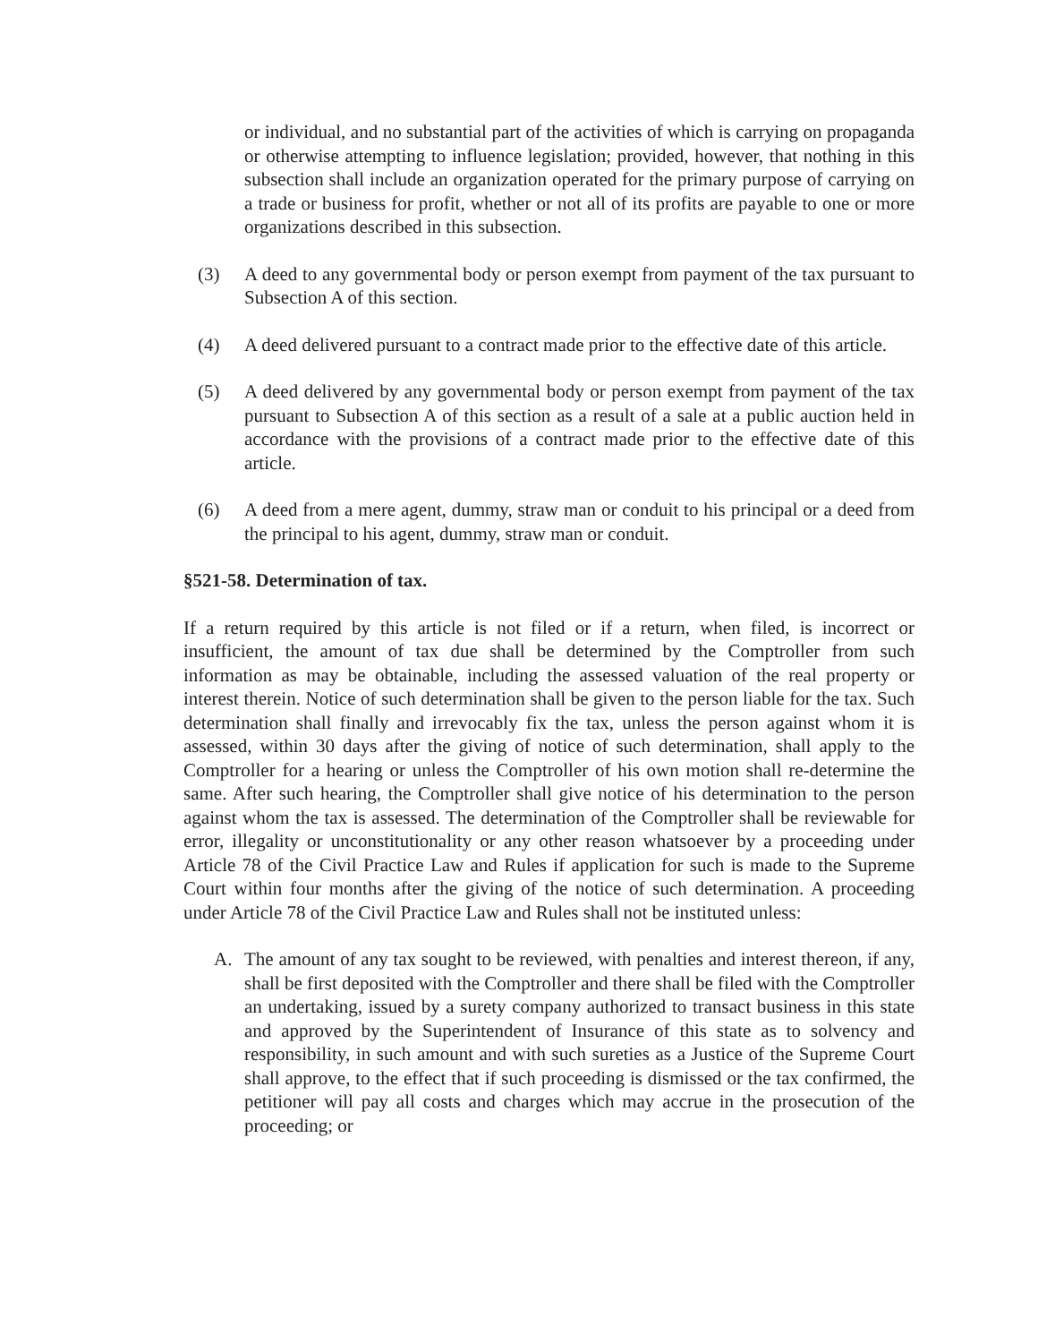or individual, and no substantial part of the activities of which is carrying on propaganda or otherwise attempting to influence legislation; provided, however, that nothing in this subsection shall include an organization operated for the primary purpose of carrying on a trade or business for profit, whether or not all of its profits are payable to one or more organizations described in this subsection.
(3) A deed to any governmental body or person exempt from payment of the tax pursuant to Subsection A of this section.
(4) A deed delivered pursuant to a contract made prior to the effective date of this article.
(5) A deed delivered by any governmental body or person exempt from payment of the tax pursuant to Subsection A of this section as a result of a sale at a public auction held in accordance with the provisions of a contract made prior to the effective date of this article.
(6) A deed from a mere agent, dummy, straw man or conduit to his principal or a deed from the principal to his agent, dummy, straw man or conduit.
§521-58. Determination of tax.
If a return required by this article is not filed or if a return, when filed, is incorrect or insufficient, the amount of tax due shall be determined by the Comptroller from such information as may be obtainable, including the assessed valuation of the real property or interest therein. Notice of such determination shall be given to the person liable for the tax. Such determination shall finally and irrevocably fix the tax, unless the person against whom it is assessed, within 30 days after the giving of notice of such determination, shall apply to the Comptroller for a hearing or unless the Comptroller of his own motion shall re-determine the same. After such hearing, the Comptroller shall give notice of his determination to the person against whom the tax is assessed. The determination of the Comptroller shall be reviewable for error, illegality or unconstitutionality or any other reason whatsoever by a proceeding under Article 78 of the Civil Practice Law and Rules if application for such is made to the Supreme Court within four months after the giving of the notice of such determination. A proceeding under Article 78 of the Civil Practice Law and Rules shall not be instituted unless:
A. The amount of any tax sought to be reviewed, with penalties and interest thereon, if any, shall be first deposited with the Comptroller and there shall be filed with the Comptroller an undertaking, issued by a surety company authorized to transact business in this state and approved by the Superintendent of Insurance of this state as to solvency and responsibility, in such amount and with such sureties as a Justice of the Supreme Court shall approve, to the effect that if such proceeding is dismissed or the tax confirmed, the petitioner will pay all costs and charges which may accrue in the prosecution of the proceeding; or